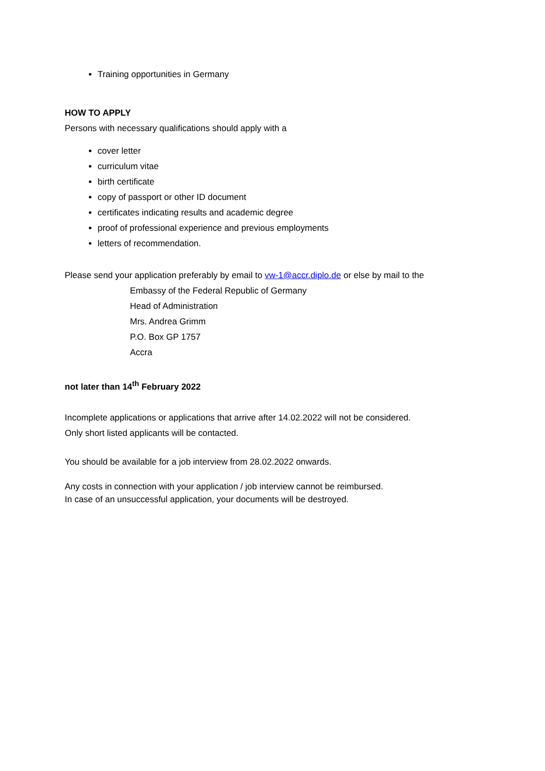Training opportunities in Germany
HOW TO APPLY
Persons with necessary qualifications should apply with a
cover letter
curriculum vitae
birth certificate
copy of passport or other ID document
certificates indicating results and academic degree
proof of professional experience and previous employments
letters of recommendation.
Please send your application preferably by email to vw-1@accr.diplo.de or else by mail to the
Embassy of the Federal Republic of Germany
Head of Administration
Mrs. Andrea Grimm
P.O. Box GP 1757
Accra
not later than 14<sup>th</sup> February 2022
Incomplete applications or applications that arrive after 14.02.2022 will not be considered.
Only short listed applicants will be contacted.
You should be available for a job interview from 28.02.2022 onwards.
Any costs in connection with your application / job interview cannot be reimbursed.
In case of an unsuccessful application, your documents will be destroyed.